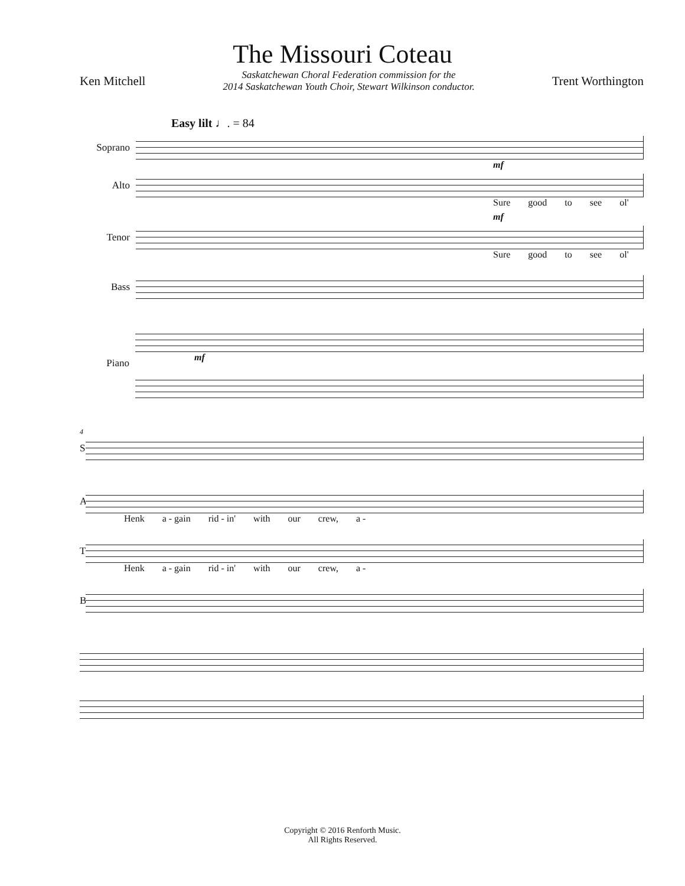The Missouri Coteau
Ken Mitchell Saskatchewan Choral Federation commission for the
2014 Saskatchewan Youth Choir, Stewart Wilkinson conductor. Trent Worthington
Easy lilt ♩. = 84
Soprano
mf
Alto
Sure good to see ol'
mf
Tenor
Sure good to see ol'
Bass
Piano mf
4
S
A
Henk a - gain rid - in' with our crew, a -
T
Henk a - gain rid - in' with our crew, a -
B
Copyright © 2016 Renforth Music.
All Rights Reserved.